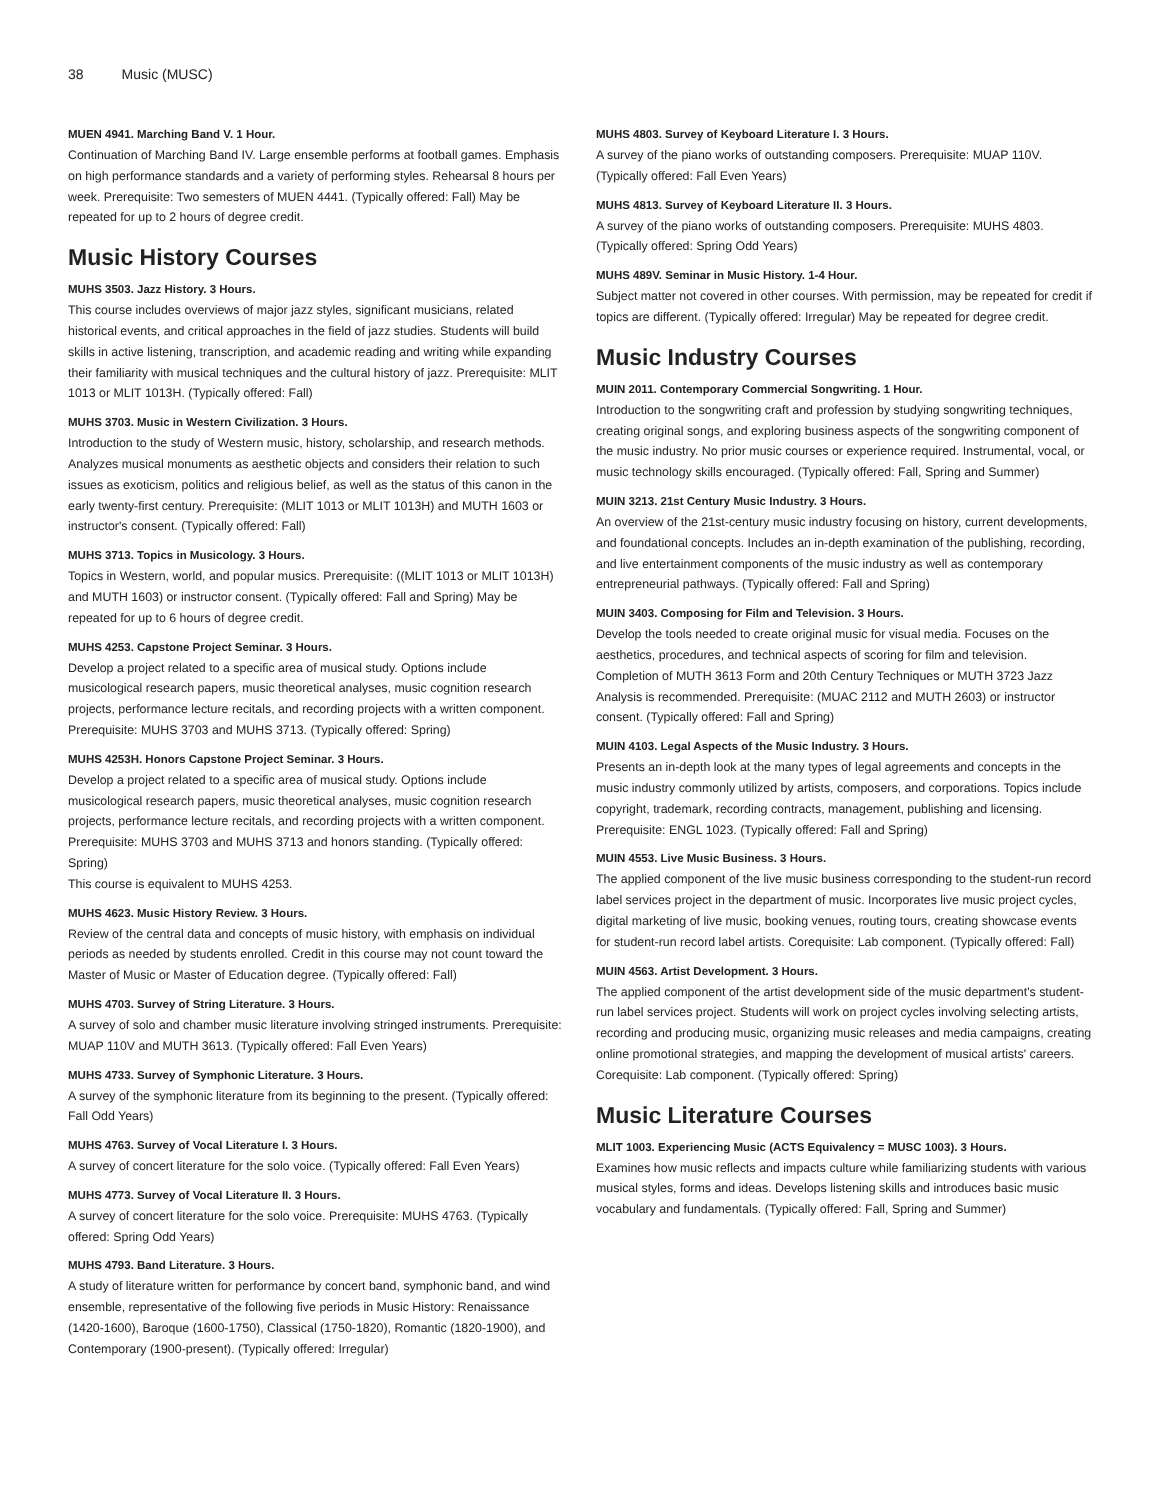38 Music (MUSC)
MUEN 4941. Marching Band V. 1 Hour.
Continuation of Marching Band IV. Large ensemble performs at football games. Emphasis on high performance standards and a variety of performing styles. Rehearsal 8 hours per week. Prerequisite: Two semesters of MUEN 4441. (Typically offered: Fall) May be repeated for up to 2 hours of degree credit.
Music History Courses
MUHS 3503. Jazz History. 3 Hours.
This course includes overviews of major jazz styles, significant musicians, related historical events, and critical approaches in the field of jazz studies. Students will build skills in active listening, transcription, and academic reading and writing while expanding their familiarity with musical techniques and the cultural history of jazz. Prerequisite: MLIT 1013 or MLIT 1013H. (Typically offered: Fall)
MUHS 3703. Music in Western Civilization. 3 Hours.
Introduction to the study of Western music, history, scholarship, and research methods. Analyzes musical monuments as aesthetic objects and considers their relation to such issues as exoticism, politics and religious belief, as well as the status of this canon in the early twenty-first century. Prerequisite: (MLIT 1013 or MLIT 1013H) and MUTH 1603 or instructor's consent. (Typically offered: Fall)
MUHS 3713. Topics in Musicology. 3 Hours.
Topics in Western, world, and popular musics. Prerequisite: ((MLIT 1013 or MLIT 1013H) and MUTH 1603) or instructor consent. (Typically offered: Fall and Spring) May be repeated for up to 6 hours of degree credit.
MUHS 4253. Capstone Project Seminar. 3 Hours.
Develop a project related to a specific area of musical study. Options include musicological research papers, music theoretical analyses, music cognition research projects, performance lecture recitals, and recording projects with a written component. Prerequisite: MUHS 3703 and MUHS 3713. (Typically offered: Spring)
MUHS 4253H. Honors Capstone Project Seminar. 3 Hours.
Develop a project related to a specific area of musical study. Options include musicological research papers, music theoretical analyses, music cognition research projects, performance lecture recitals, and recording projects with a written component. Prerequisite: MUHS 3703 and MUHS 3713 and honors standing. (Typically offered: Spring)
This course is equivalent to MUHS 4253.
MUHS 4623. Music History Review. 3 Hours.
Review of the central data and concepts of music history, with emphasis on individual periods as needed by students enrolled. Credit in this course may not count toward the Master of Music or Master of Education degree. (Typically offered: Fall)
MUHS 4703. Survey of String Literature. 3 Hours.
A survey of solo and chamber music literature involving stringed instruments. Prerequisite: MUAP 110V and MUTH 3613. (Typically offered: Fall Even Years)
MUHS 4733. Survey of Symphonic Literature. 3 Hours.
A survey of the symphonic literature from its beginning to the present. (Typically offered: Fall Odd Years)
MUHS 4763. Survey of Vocal Literature I. 3 Hours.
A survey of concert literature for the solo voice. (Typically offered: Fall Even Years)
MUHS 4773. Survey of Vocal Literature II. 3 Hours.
A survey of concert literature for the solo voice. Prerequisite: MUHS 4763. (Typically offered: Spring Odd Years)
MUHS 4793. Band Literature. 3 Hours.
A study of literature written for performance by concert band, symphonic band, and wind ensemble, representative of the following five periods in Music History: Renaissance (1420-1600), Baroque (1600-1750), Classical (1750-1820), Romantic (1820-1900), and Contemporary (1900-present). (Typically offered: Irregular)
MUHS 4803. Survey of Keyboard Literature I. 3 Hours.
A survey of the piano works of outstanding composers. Prerequisite: MUAP 110V. (Typically offered: Fall Even Years)
MUHS 4813. Survey of Keyboard Literature II. 3 Hours.
A survey of the piano works of outstanding composers. Prerequisite: MUHS 4803. (Typically offered: Spring Odd Years)
MUHS 489V. Seminar in Music History. 1-4 Hour.
Subject matter not covered in other courses. With permission, may be repeated for credit if topics are different. (Typically offered: Irregular) May be repeated for degree credit.
Music Industry Courses
MUIN 2011. Contemporary Commercial Songwriting. 1 Hour.
Introduction to the songwriting craft and profession by studying songwriting techniques, creating original songs, and exploring business aspects of the songwriting component of the music industry. No prior music courses or experience required. Instrumental, vocal, or music technology skills encouraged. (Typically offered: Fall, Spring and Summer)
MUIN 3213. 21st Century Music Industry. 3 Hours.
An overview of the 21st-century music industry focusing on history, current developments, and foundational concepts. Includes an in-depth examination of the publishing, recording, and live entertainment components of the music industry as well as contemporary entrepreneurial pathways. (Typically offered: Fall and Spring)
MUIN 3403. Composing for Film and Television. 3 Hours.
Develop the tools needed to create original music for visual media. Focuses on the aesthetics, procedures, and technical aspects of scoring for film and television. Completion of MUTH 3613 Form and 20th Century Techniques or MUTH 3723 Jazz Analysis is recommended. Prerequisite: (MUAC 2112 and MUTH 2603) or instructor consent. (Typically offered: Fall and Spring)
MUIN 4103. Legal Aspects of the Music Industry. 3 Hours.
Presents an in-depth look at the many types of legal agreements and concepts in the music industry commonly utilized by artists, composers, and corporations. Topics include copyright, trademark, recording contracts, management, publishing and licensing. Prerequisite: ENGL 1023. (Typically offered: Fall and Spring)
MUIN 4553. Live Music Business. 3 Hours.
The applied component of the live music business corresponding to the student-run record label services project in the department of music. Incorporates live music project cycles, digital marketing of live music, booking venues, routing tours, creating showcase events for student-run record label artists. Corequisite: Lab component. (Typically offered: Fall)
MUIN 4563. Artist Development. 3 Hours.
The applied component of the artist development side of the music department's student-run label services project. Students will work on project cycles involving selecting artists, recording and producing music, organizing music releases and media campaigns, creating online promotional strategies, and mapping the development of musical artists' careers. Corequisite: Lab component. (Typically offered: Spring)
Music Literature Courses
MLIT 1003. Experiencing Music (ACTS Equivalency = MUSC 1003). 3 Hours.
Examines how music reflects and impacts culture while familiarizing students with various musical styles, forms and ideas. Develops listening skills and introduces basic music vocabulary and fundamentals. (Typically offered: Fall, Spring and Summer)